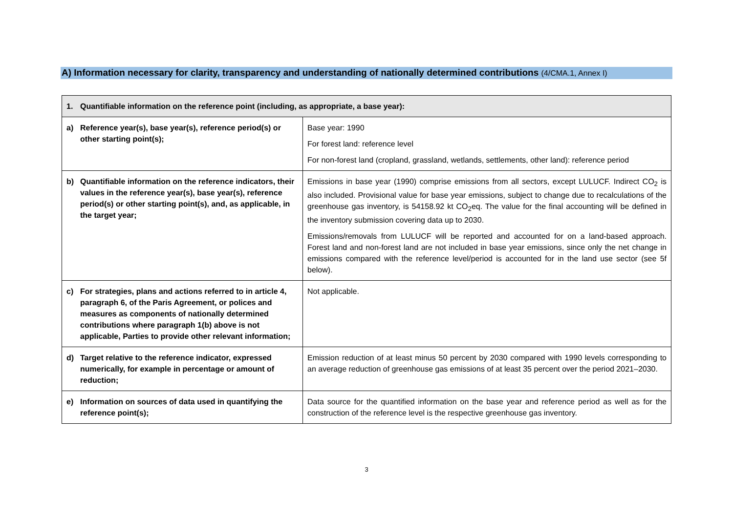A) Information necessary for clarity, transparency and understanding of nationally determined contributions (4/CMA.1, Annex I)
| 1. Quantifiable information on the reference point (including, as appropriate, a base year): | |
| --- | --- |
| a) Reference year(s), base year(s), reference period(s) or other starting point(s); | Base year: 1990 For forest land: reference level For non-forest land (cropland, grassland, wetlands, settlements, other land): reference period |
| b) Quantifiable information on the reference indicators, their values in the reference year(s), base year(s), reference period(s) or other starting point(s), and, as applicable, in the target year; | Emissions in base year (1990) comprise emissions from all sectors, except LULUCF. Indirect CO<sub>2</sub> is also included. Provisional value for base year emissions, subject to change due to recalculations of the greenhouse gas inventory, is 54158.92 kt CO<sub>2</sub>eq. The value for the final accounting will be defined in the inventory submission covering data up to 2030. Emissions/removals from LULUCF will be reported and accounted for on a land-based approach. Forest land and non-forest land are not included in base year emissions, since only the net change in emissions compared with the reference level/period is accounted for in the land use sector (see 5f below). |
| c) For strategies, plans and actions referred to in article 4, paragraph 6, of the Paris Agreement, or polices and measures as components of nationally determined contributions where paragraph 1(b) above is not applicable, Parties to provide other relevant information; | Not applicable. |
| d) Target relative to the reference indicator, expressed numerically, for example in percentage or amount of reduction; | Emission reduction of at least minus 50 percent by 2030 compared with 1990 levels corresponding to an average reduction of greenhouse gas emissions of at least 35 percent over the period 2021–2030. |
| e) Information on sources of data used in quantifying the reference point(s); | Data source for the quantified information on the base year and reference period as well as for the construction of the reference level is the respective greenhouse gas inventory. |
3